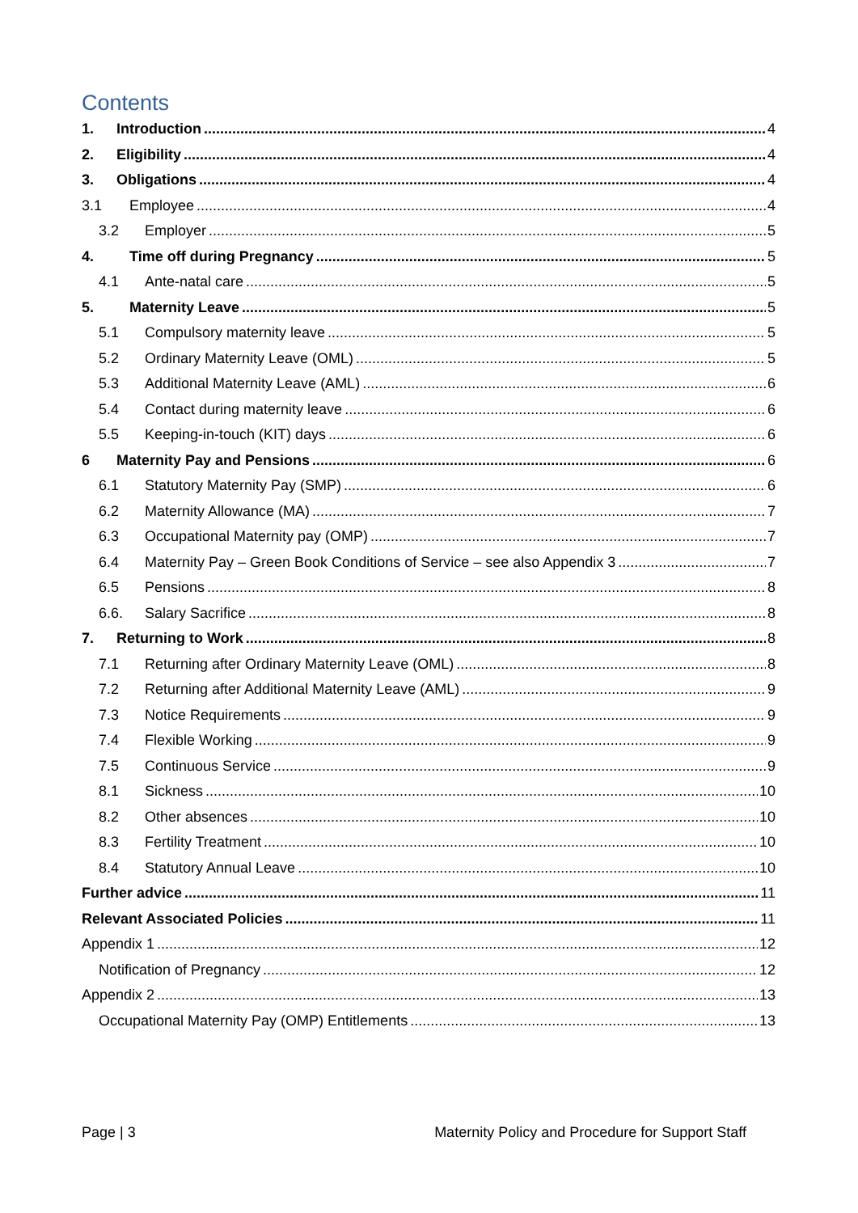Contents
1. Introduction 4
2. Eligibility 4
3. Obligations 4
3.1 Employee 4
3.2 Employer 5
4. Time off during Pregnancy 5
4.1 Ante-natal care 5
5. Maternity Leave 5
5.1 Compulsory maternity leave 5
5.2 Ordinary Maternity Leave (OML) 5
5.3 Additional Maternity Leave (AML) 6
5.4 Contact during maternity leave 6
5.5 Keeping-in-touch (KIT) days 6
6 Maternity Pay and Pensions 6
6.1 Statutory Maternity Pay (SMP) 6
6.2 Maternity Allowance (MA) 7
6.3 Occupational Maternity pay (OMP) 7
6.4 Maternity Pay – Green Book Conditions of Service – see also Appendix 3 7
6.5 Pensions 8
6.6. Salary Sacrifice 8
7. Returning to Work 8
7.1 Returning after Ordinary Maternity Leave (OML) 8
7.2 Returning after Additional Maternity Leave (AML) 9
7.3 Notice Requirements 9
7.4 Flexible Working 9
7.5 Continuous Service 9
8.1 Sickness 10
8.2 Other absences 10
8.3 Fertility Treatment 10
8.4 Statutory Annual Leave 10
Further advice 11
Relevant Associated Policies 11
Appendix 1 12
Notification of Pregnancy 12
Appendix 2 13
Occupational Maternity Pay (OMP) Entitlements 13
Page | 3 Maternity Policy and Procedure for Support Staff